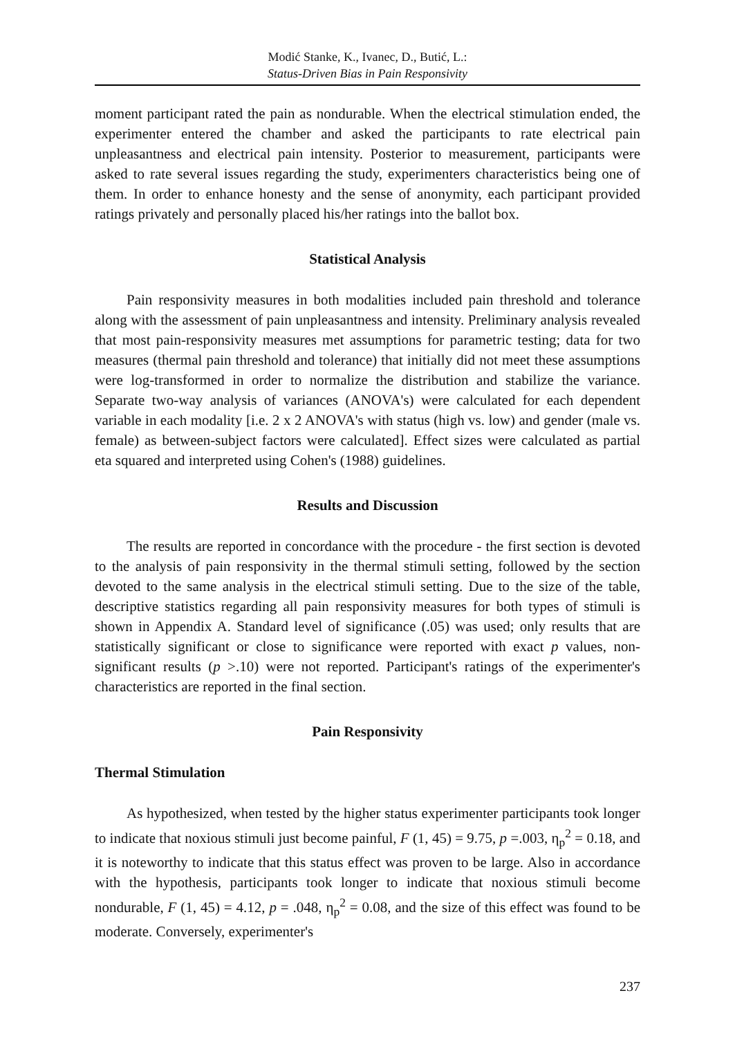Modić Stanke, K., Ivanec, D., Butić, L.:
Status-Driven Bias in Pain Responsivity
moment participant rated the pain as nondurable. When the electrical stimulation ended, the experimenter entered the chamber and asked the participants to rate electrical pain unpleasantness and electrical pain intensity. Posterior to measurement, participants were asked to rate several issues regarding the study, experimenters characteristics being one of them. In order to enhance honesty and the sense of anonymity, each participant provided ratings privately and personally placed his/her ratings into the ballot box.
Statistical Analysis
Pain responsivity measures in both modalities included pain threshold and tolerance along with the assessment of pain unpleasantness and intensity. Preliminary analysis revealed that most pain-responsivity measures met assumptions for parametric testing; data for two measures (thermal pain threshold and tolerance) that initially did not meet these assumptions were log-transformed in order to normalize the distribution and stabilize the variance. Separate two-way analysis of variances (ANOVA's) were calculated for each dependent variable in each modality [i.e. 2 x 2 ANOVA's with status (high vs. low) and gender (male vs. female) as between-subject factors were calculated]. Effect sizes were calculated as partial eta squared and interpreted using Cohen's (1988) guidelines.
Results and Discussion
The results are reported in concordance with the procedure - the first section is devoted to the analysis of pain responsivity in the thermal stimuli setting, followed by the section devoted to the same analysis in the electrical stimuli setting. Due to the size of the table, descriptive statistics regarding all pain responsivity measures for both types of stimuli is shown in Appendix A. Standard level of significance (.05) was used; only results that are statistically significant or close to significance were reported with exact p values, non-significant results (p >.10) were not reported. Participant's ratings of the experimenter's characteristics are reported in the final section.
Pain Responsivity
Thermal Stimulation
As hypothesized, when tested by the higher status experimenter participants took longer to indicate that noxious stimuli just become painful, F (1, 45) = 9.75, p =.003, η<sub>p</sub><sup>2</sup> = 0.18, and it is noteworthy to indicate that this status effect was proven to be large. Also in accordance with the hypothesis, participants took longer to indicate that noxious stimuli become nondurable, F (1, 45) = 4.12, p = .048, η<sub>p</sub><sup>2</sup> = 0.08, and the size of this effect was found to be moderate. Conversely, experimenter's
237